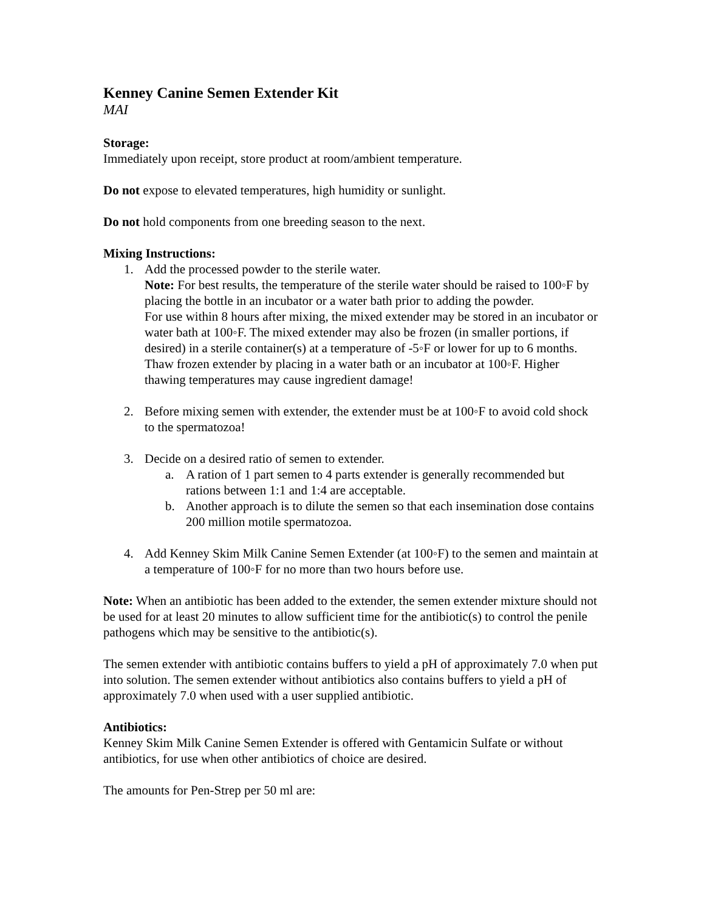Kenney Canine Semen Extender Kit
MAI
Storage:
Immediately upon receipt, store product at room/ambient temperature.
Do not expose to elevated temperatures, high humidity or sunlight.
Do not hold components from one breeding season to the next.
Mixing Instructions:
1. Add the processed powder to the sterile water.
Note: For best results, the temperature of the sterile water should be raised to 100◦F by placing the bottle in an incubator or a water bath prior to adding the powder.
For use within 8 hours after mixing, the mixed extender may be stored in an incubator or water bath at 100◦F. The mixed extender may also be frozen (in smaller portions, if desired) in a sterile container(s) at a temperature of -5◦F or lower for up to 6 months. Thaw frozen extender by placing in a water bath or an incubator at 100◦F. Higher thawing temperatures may cause ingredient damage!
2. Before mixing semen with extender, the extender must be at 100◦F to avoid cold shock to the spermatozoa!
3. Decide on a desired ratio of semen to extender.
a. A ration of 1 part semen to 4 parts extender is generally recommended but rations between 1:1 and 1:4 are acceptable.
b. Another approach is to dilute the semen so that each insemination dose contains 200 million motile spermatozoa.
4. Add Kenney Skim Milk Canine Semen Extender (at 100◦F) to the semen and maintain at a temperature of 100◦F for no more than two hours before use.
Note: When an antibiotic has been added to the extender, the semen extender mixture should not be used for at least 20 minutes to allow sufficient time for the antibiotic(s) to control the penile pathogens which may be sensitive to the antibiotic(s).
The semen extender with antibiotic contains buffers to yield a pH of approximately 7.0 when put into solution. The semen extender without antibiotics also contains buffers to yield a pH of approximately 7.0 when used with a user supplied antibiotic.
Antibiotics:
Kenney Skim Milk Canine Semen Extender is offered with Gentamicin Sulfate or without antibiotics, for use when other antibiotics of choice are desired.
The amounts for Pen-Strep per 50 ml are: